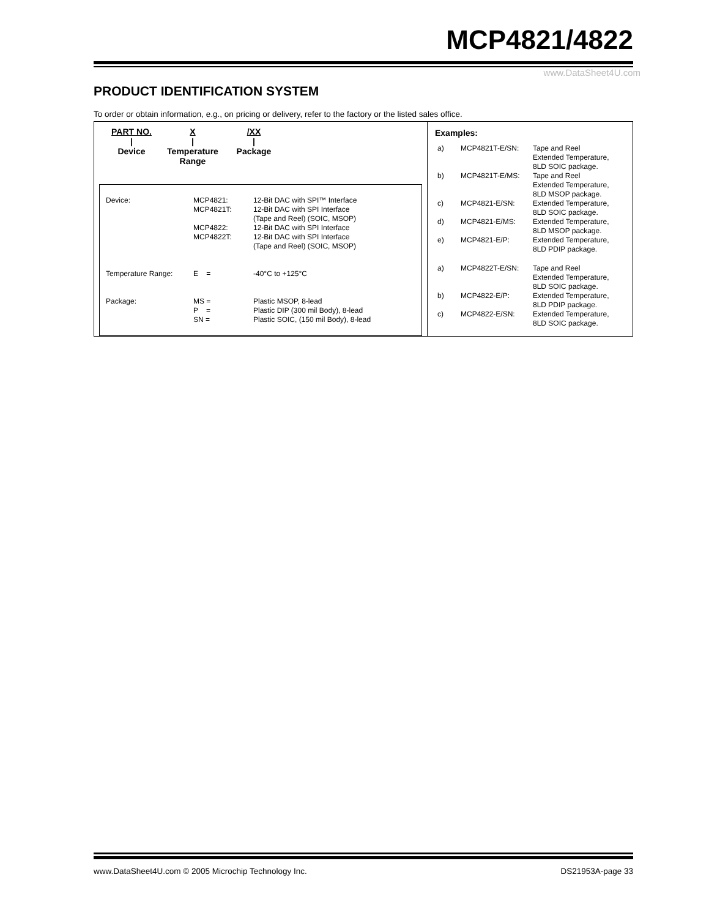MCP4821/4822
www.DataSheet4U.com
PRODUCT IDENTIFICATION SYSTEM
To order or obtain information, e.g., on pricing or delivery, refer to the factory or the listed sales office.
PART NO.
|
Device
X
|
Temperature
Range
/XX
|
Package
| Device: | MCP4821: | 12-Bit DAC with SPI™ Interface |
| | MCP4821T: | 12-Bit DAC with SPI Interface (Tape and Reel) (SOIC, MSOP) |
| | MCP4822: | 12-Bit DAC with SPI Interface |
| | MCP4822T: | 12-Bit DAC with SPI Interface (Tape and Reel) (SOIC, MSOP) |
| Temperature Range: | E = | -40°C to +125°C |
| Package: | MS = P = SN = | Plastic MSOP, 8-lead Plastic DIP (300 mil Body), 8-lead Plastic SOIC, (150 mil Body), 8-lead |
Examples:
| a) | MCP4821T-E/SN: | Tape and Reel Extended Temperature, 8LD SOIC package. |
| b) | MCP4821T-E/MS: | Tape and Reel Extended Temperature, 8LD MSOP package. |
| c) | MCP4821-E/SN: | Extended Temperature, 8LD SOIC package. |
| d) | MCP4821-E/MS: | Extended Temperature, 8LD MSOP package. |
| e) | MCP4821-E/P: | Extended Temperature, 8LD PDIP package. |
| a) | MCP4822T-E/SN: | Tape and Reel Extended Temperature, 8LD SOIC package. |
| b) | MCP4822-E/P: | Extended Temperature, 8LD PDIP package. |
| c) | MCP4822-E/SN: | Extended Temperature, 8LD SOIC package. |
www.DataSheet4U.com © 2005 Microchip Technology Inc. DS21953A-page 33